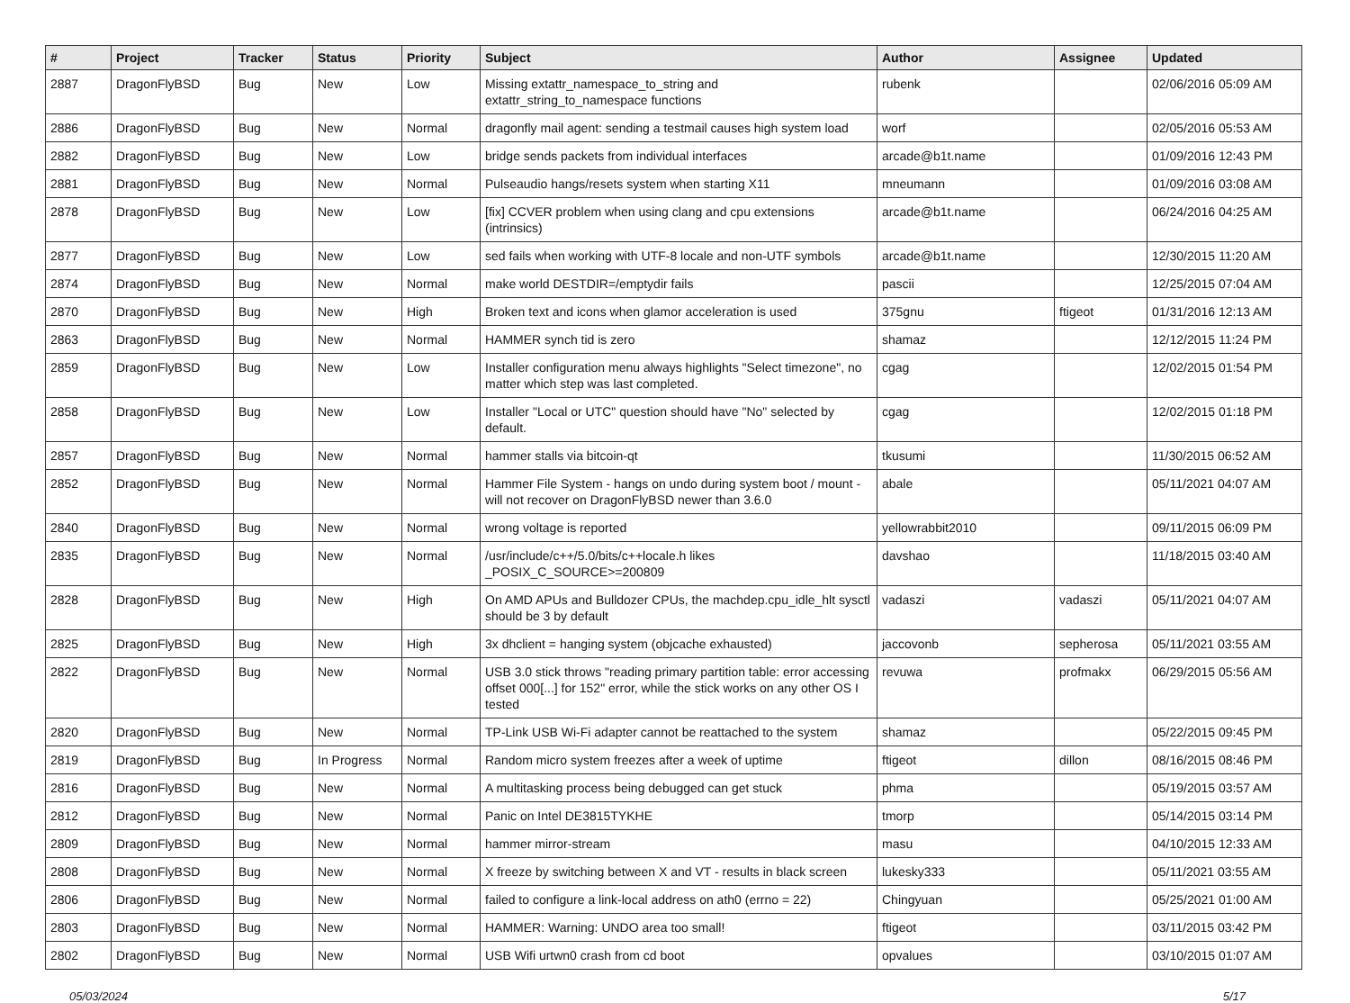| # | Project | Tracker | Status | Priority | Subject | Author | Assignee | Updated |
| --- | --- | --- | --- | --- | --- | --- | --- | --- |
| 2887 | DragonFlyBSD | Bug | New | Low | Missing extattr_namespace_to_string and extattr_string_to_namespace functions | rubenk | | 02/06/2016 05:09 AM |
| 2886 | DragonFlyBSD | Bug | New | Normal | dragonfly mail agent: sending a testmail causes high system load | worf | | 02/05/2016 05:53 AM |
| 2882 | DragonFlyBSD | Bug | New | Low | bridge sends packets from individual interfaces | arcade@b1t.name | | 01/09/2016 12:43 PM |
| 2881 | DragonFlyBSD | Bug | New | Normal | Pulseaudio hangs/resets system when starting X11 | mneumann | | 01/09/2016 03:08 AM |
| 2878 | DragonFlyBSD | Bug | New | Low | [fix] CCVER problem when using clang and cpu extensions (intrinsics) | arcade@b1t.name | | 06/24/2016 04:25 AM |
| 2877 | DragonFlyBSD | Bug | New | Low | sed fails when working with UTF-8 locale and non-UTF symbols | arcade@b1t.name | | 12/30/2015 11:20 AM |
| 2874 | DragonFlyBSD | Bug | New | Normal | make world DESTDIR=/emptydir fails | pascii | | 12/25/2015 07:04 AM |
| 2870 | DragonFlyBSD | Bug | New | High | Broken text and icons when glamor acceleration is used | 375gnu | ftigeot | 01/31/2016 12:13 AM |
| 2863 | DragonFlyBSD | Bug | New | Normal | HAMMER synch tid is zero | shamaz | | 12/12/2015 11:24 PM |
| 2859 | DragonFlyBSD | Bug | New | Low | Installer configuration menu always highlights "Select timezone", no matter which step was last completed. | cgag | | 12/02/2015 01:54 PM |
| 2858 | DragonFlyBSD | Bug | New | Low | Installer "Local or UTC" question should have "No" selected by default. | cgag | | 12/02/2015 01:18 PM |
| 2857 | DragonFlyBSD | Bug | New | Normal | hammer stalls via bitcoin-qt | tkusumi | | 11/30/2015 06:52 AM |
| 2852 | DragonFlyBSD | Bug | New | Normal | Hammer File System - hangs on undo during system boot / mount - will not recover on DragonFlyBSD newer than 3.6.0 | abale | | 05/11/2021 04:07 AM |
| 2840 | DragonFlyBSD | Bug | New | Normal | wrong voltage is reported | yellowrabbit2010 | | 09/11/2015 06:09 PM |
| 2835 | DragonFlyBSD | Bug | New | Normal | /usr/include/c++/5.0/bits/c++locale.h likes _POSIX_C_SOURCE>=200809 | davshao | | 11/18/2015 03:40 AM |
| 2828 | DragonFlyBSD | Bug | New | High | On AMD APUs and Bulldozer CPUs, the machdep.cpu_idle_hlt sysctl should be 3 by default | vadaszi | vadaszi | 05/11/2021 04:07 AM |
| 2825 | DragonFlyBSD | Bug | New | High | 3x dhclient = hanging system (objcache exhausted) | jaccovonb | sepherosa | 05/11/2021 03:55 AM |
| 2822 | DragonFlyBSD | Bug | New | Normal | USB 3.0 stick throws "reading primary partition table: error accessing offset 000[...] for 152" error, while the stick works on any other OS I tested | revuwa | profmakx | 06/29/2015 05:56 AM |
| 2820 | DragonFlyBSD | Bug | New | Normal | TP-Link USB Wi-Fi adapter cannot be reattached to the system | shamaz | | 05/22/2015 09:45 PM |
| 2819 | DragonFlyBSD | Bug | In Progress | Normal | Random micro system freezes after a week of uptime | ftigeot | dillon | 08/16/2015 08:46 PM |
| 2816 | DragonFlyBSD | Bug | New | Normal | A multitasking process being debugged can get stuck | phma | | 05/19/2015 03:57 AM |
| 2812 | DragonFlyBSD | Bug | New | Normal | Panic on Intel DE3815TYKHE | tmorp | | 05/14/2015 03:14 PM |
| 2809 | DragonFlyBSD | Bug | New | Normal | hammer mirror-stream | masu | | 04/10/2015 12:33 AM |
| 2808 | DragonFlyBSD | Bug | New | Normal | X freeze by switching between X and VT - results in black screen | lukesky333 | | 05/11/2021 03:55 AM |
| 2806 | DragonFlyBSD | Bug | New | Normal | failed to configure a link-local address on ath0 (errno = 22) | Chingyuan | | 05/25/2021 01:00 AM |
| 2803 | DragonFlyBSD | Bug | New | Normal | HAMMER: Warning: UNDO area too small! | ftigeot | | 03/11/2015 03:42 PM |
| 2802 | DragonFlyBSD | Bug | New | Normal | USB Wifi urtwn0 crash from cd boot | opvalues | | 03/10/2015 01:07 AM |
05/03/2024 5/17